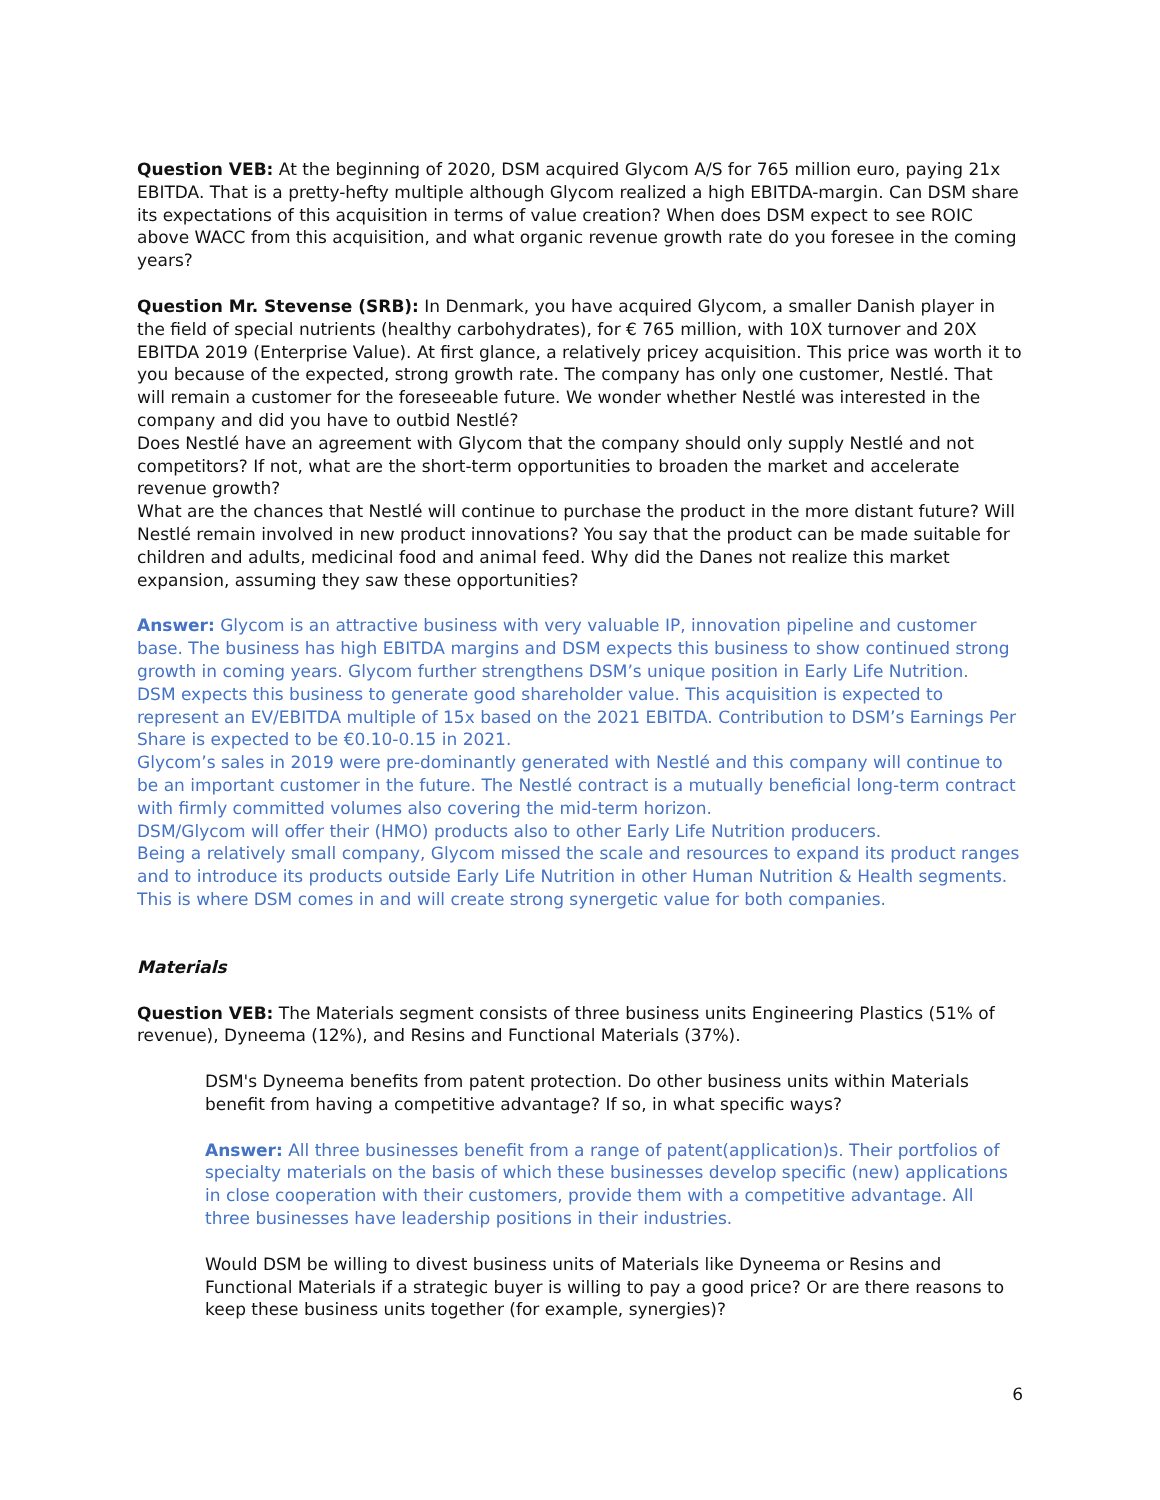Question VEB: At the beginning of 2020, DSM acquired Glycom A/S for 765 million euro, paying 21x EBITDA. That is a pretty-hefty multiple although Glycom realized a high EBITDA-margin. Can DSM share its expectations of this acquisition in terms of value creation? When does DSM expect to see ROIC above WACC from this acquisition, and what organic revenue growth rate do you foresee in the coming years?
Question Mr. Stevense (SRB): In Denmark, you have acquired Glycom, a smaller Danish player in the field of special nutrients (healthy carbohydrates), for € 765 million, with 10X turnover and 20X EBITDA 2019 (Enterprise Value). At first glance, a relatively pricey acquisition. This price was worth it to you because of the expected, strong growth rate. The company has only one customer, Nestlé. That will remain a customer for the foreseeable future. We wonder whether Nestlé was interested in the company and did you have to outbid Nestlé?
Does Nestlé have an agreement with Glycom that the company should only supply Nestlé and not competitors? If not, what are the short-term opportunities to broaden the market and accelerate revenue growth?
What are the chances that Nestlé will continue to purchase the product in the more distant future? Will Nestlé remain involved in new product innovations? You say that the product can be made suitable for children and adults, medicinal food and animal feed. Why did the Danes not realize this market expansion, assuming they saw these opportunities?
Answer: Glycom is an attractive business with very valuable IP, innovation pipeline and customer base. The business has high EBITDA margins and DSM expects this business to show continued strong growth in coming years. Glycom further strengthens DSM’s unique position in Early Life Nutrition.
DSM expects this business to generate good shareholder value. This acquisition is expected to represent an EV/EBITDA multiple of 15x based on the 2021 EBITDA. Contribution to DSM’s Earnings Per Share is expected to be €0.10-0.15 in 2021.
Glycom’s sales in 2019 were pre-dominantly generated with Nestlé and this company will continue to be an important customer in the future. The Nestlé contract is a mutually beneficial long-term contract with firmly committed volumes also covering the mid-term horizon.
DSM/Glycom will offer their (HMO) products also to other Early Life Nutrition producers.
Being a relatively small company, Glycom missed the scale and resources to expand its product ranges and to introduce its products outside Early Life Nutrition in other Human Nutrition & Health segments. This is where DSM comes in and will create strong synergetic value for both companies.
Materials
Question VEB: The Materials segment consists of three business units Engineering Plastics (51% of revenue), Dyneema (12%), and Resins and Functional Materials (37%).
DSM's Dyneema benefits from patent protection. Do other business units within Materials benefit from having a competitive advantage? If so, in what specific ways?
Answer: All three businesses benefit from a range of patent(application)s. Their portfolios of specialty materials on the basis of which these businesses develop specific (new) applications in close cooperation with their customers, provide them with a competitive advantage. All three businesses have leadership positions in their industries.
Would DSM be willing to divest business units of Materials like Dyneema or Resins and Functional Materials if a strategic buyer is willing to pay a good price? Or are there reasons to keep these business units together (for example, synergies)?
6